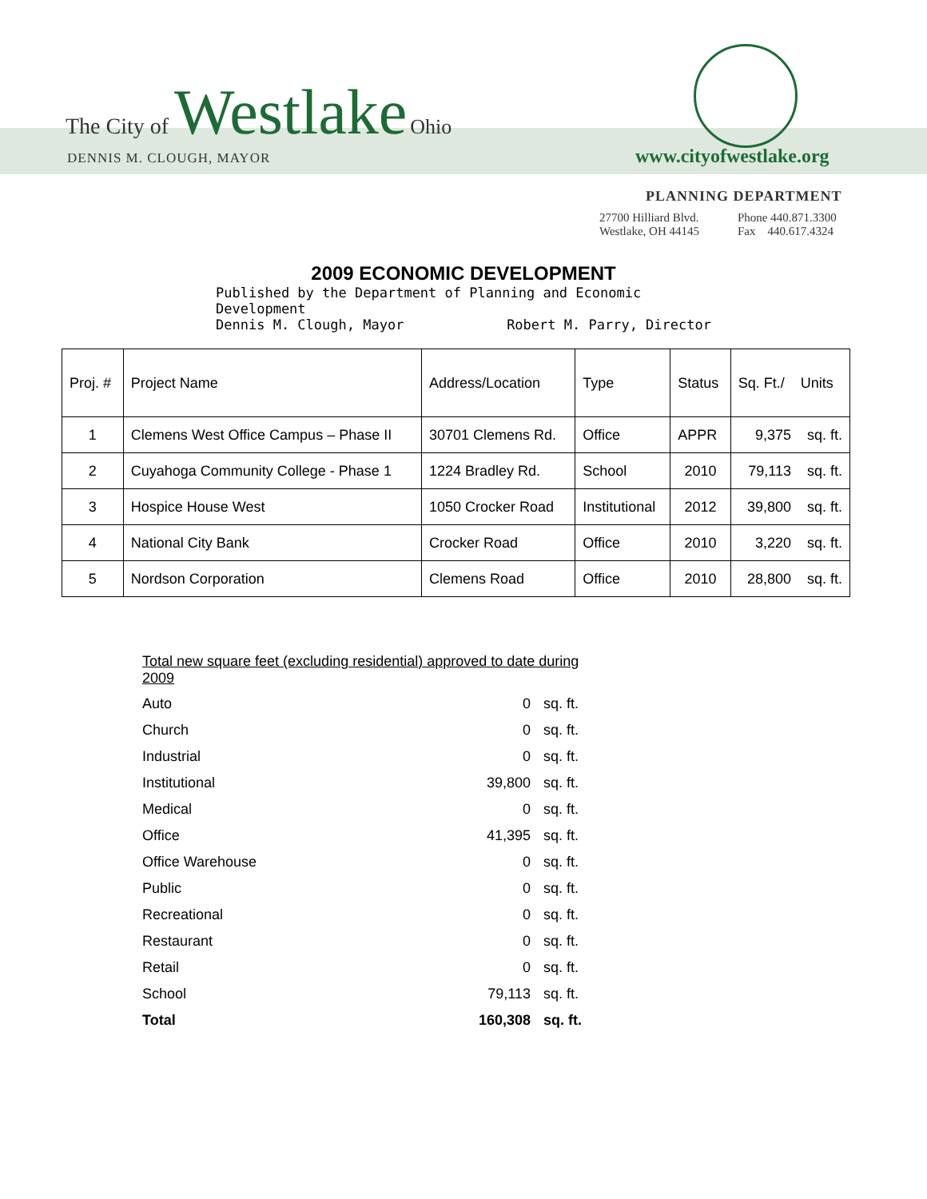The City of Westlake Ohio
DENNIS M. CLOUGH, MAYOR www.cityofwestlake.org
PLANNING DEPARTMENT
27700 Hilliard Blvd.
Westlake, OH 44145 Phone 440.871.3300
Fax 440.617.4324
2009 ECONOMIC DEVELOPMENT
Published by the Department of Planning and Economic Development
Dennis M. Clough, Mayor Robert M. Parry, Director
| Proj. # | Project Name | Address/Location | Type | Status | Sq. Ft./ Units |
| --- | --- | --- | --- | --- | --- |
| 1 | Clemens West Office Campus – Phase II | 30701 Clemens Rd. | Office | APPR | 9,375 sq. ft. |
| 2 | Cuyahoga Community College - Phase 1 | 1224 Bradley Rd. | School | 2010 | 79,113 sq. ft. |
| 3 | Hospice House West | 1050 Crocker Road | Institutional | 2012 | 39,800 sq. ft. |
| 4 | National City Bank | Crocker Road | Office | 2010 | 3,220 sq. ft. |
| 5 | Nordson Corporation | Clemens Road | Office | 2010 | 28,800 sq. ft. |
Total new square feet (excluding residential) approved to date during 2009
| Auto | 0 | sq. ft. |
| Church | 0 | sq. ft. |
| Industrial | 0 | sq. ft. |
| Institutional | 39,800 | sq. ft. |
| Medical | 0 | sq. ft. |
| Office | 41,395 | sq. ft. |
| Office Warehouse | 0 | sq. ft. |
| Public | 0 | sq. ft. |
| Recreational | 0 | sq. ft. |
| Restaurant | 0 | sq. ft. |
| Retail | 0 | sq. ft. |
| School | 79,113 | sq. ft. |
| Total | 160,308 | sq. ft. |